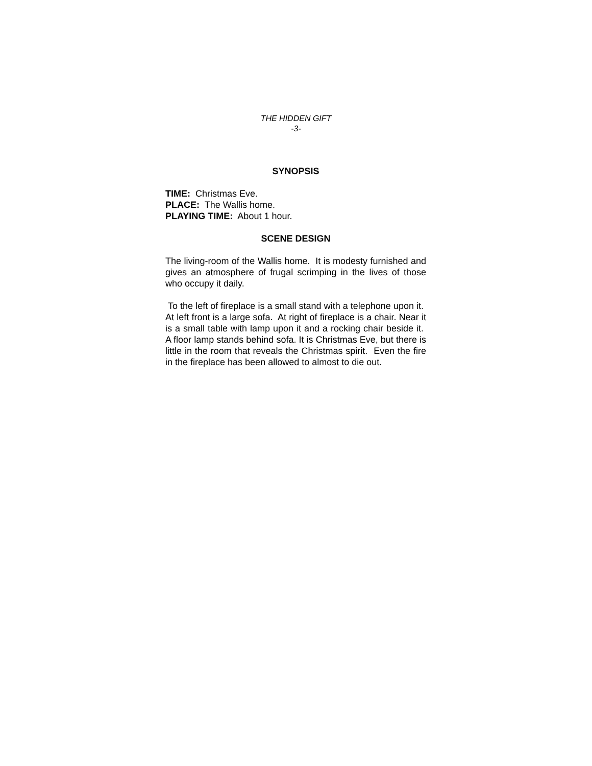THE HIDDEN GIFT
-3-
SYNOPSIS
TIME: Christmas Eve.
PLACE: The Wallis home.
PLAYING TIME: About 1 hour.
SCENE DESIGN
The living-room of the Wallis home. It is modesty furnished and gives an atmosphere of frugal scrimping in the lives of those who occupy it daily.
To the left of fireplace is a small stand with a telephone upon it. At left front is a large sofa. At right of fireplace is a chair. Near it is a small table with lamp upon it and a rocking chair beside it. A floor lamp stands behind sofa. It is Christmas Eve, but there is little in the room that reveals the Christmas spirit. Even the fire in the fireplace has been allowed to almost to die out.